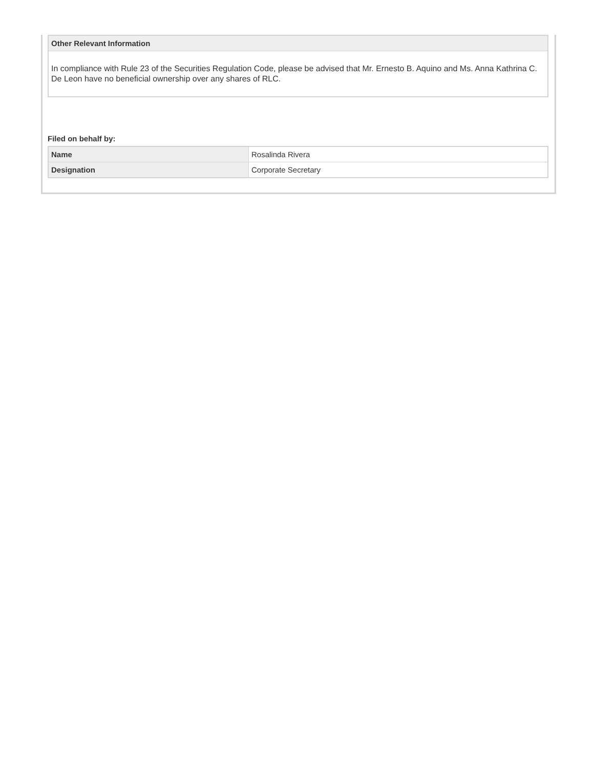| Other Relevant Information |
| --- |
| In compliance with Rule 23 of the Securities Regulation Code, please be advised that Mr. Ernesto B. Aquino and Ms. Anna Kathrina C. De Leon have no beneficial ownership over any shares of RLC. |
Filed on behalf by:
| Name | Rosalinda Rivera |
| Designation | Corporate Secretary |